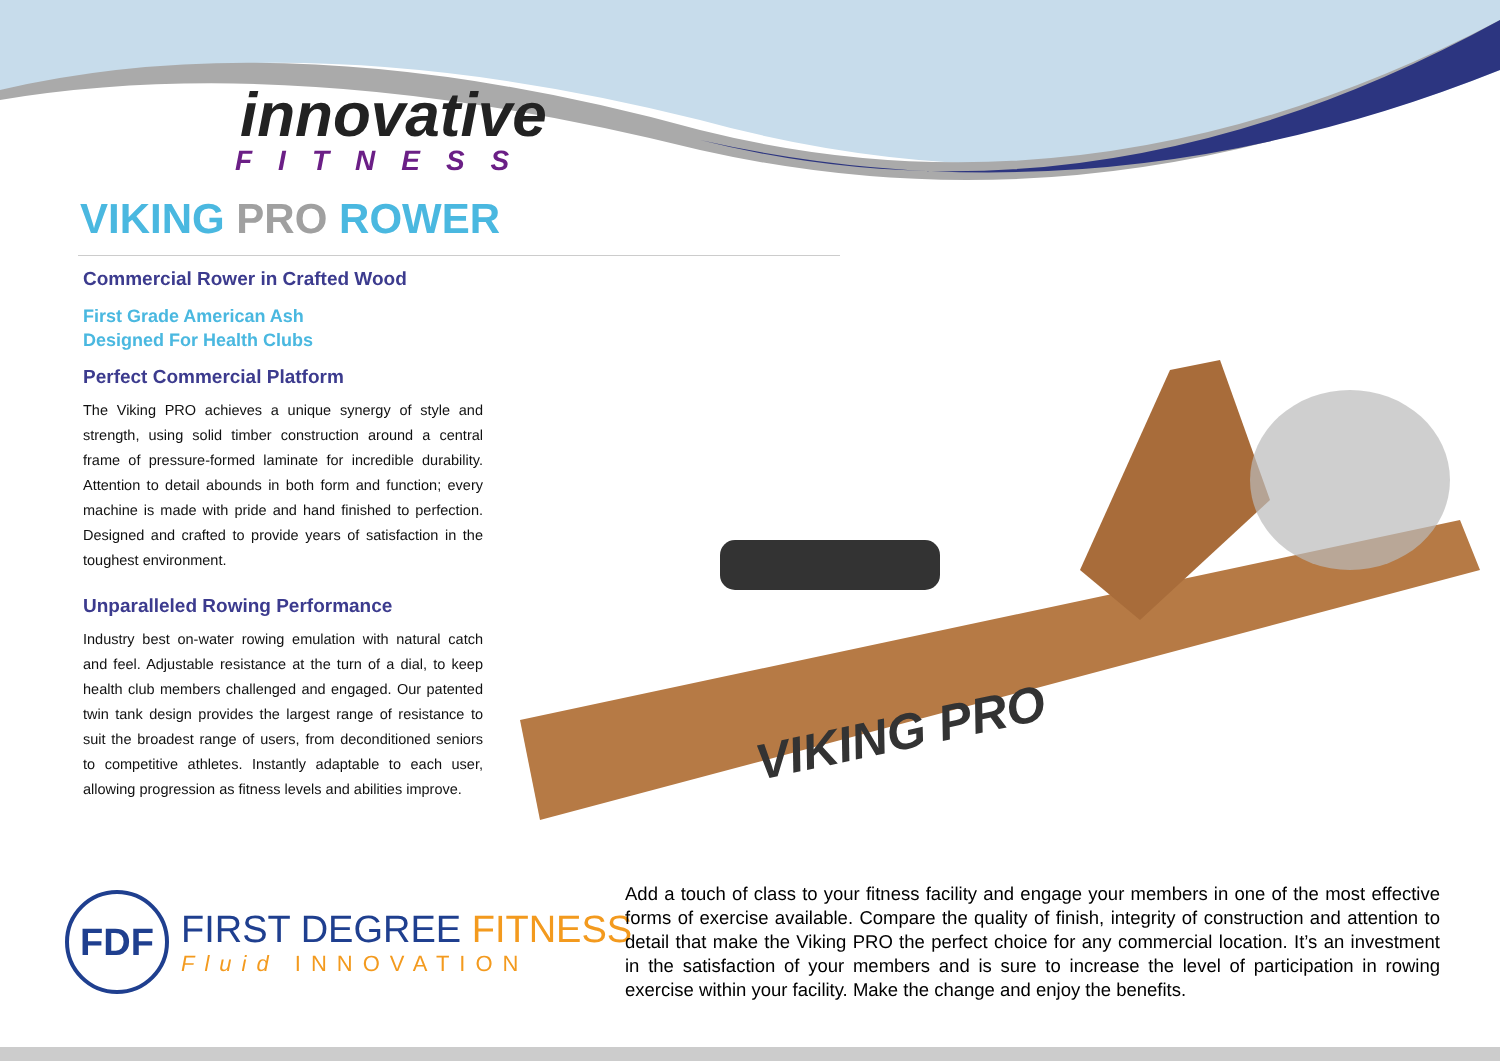innovative
FITNESS
VIKING PRO ROWER
Commercial Rower in Crafted Wood
First Grade American Ash
Designed For Health Clubs
Perfect Commercial Platform
The Viking PRO achieves a unique synergy of style and strength, using solid timber construction around a central frame of pressure-formed laminate for incredible durability. Attention to detail abounds in both form and function; every machine is made with pride and hand finished to perfection. Designed and crafted to provide years of satisfaction in the toughest environment.
Unparalleled Rowing Performance
Industry best on-water rowing emulation with natural catch and feel. Adjustable resistance at the turn of a dial, to keep health club members challenged and engaged. Our patented twin tank design provides the largest range of resistance to suit the broadest range of users, from deconditioned seniors to competitive athletes. Instantly adaptable to each user, allowing progression as fitness levels and abilities improve.
VIKING PRO
FDF
FIRST DEGREE FITNESS
Fluid INNOVATION
Add a touch of class to your fitness facility and engage your members in one of the most effective forms of exercise available. Compare the quality of finish, integrity of construction and attention to detail that make the Viking PRO the perfect choice for any commercial location. It’s an investment in the satisfaction of your members and is sure to increase the level of participation in rowing exercise within your facility. Make the change and enjoy the benefits.